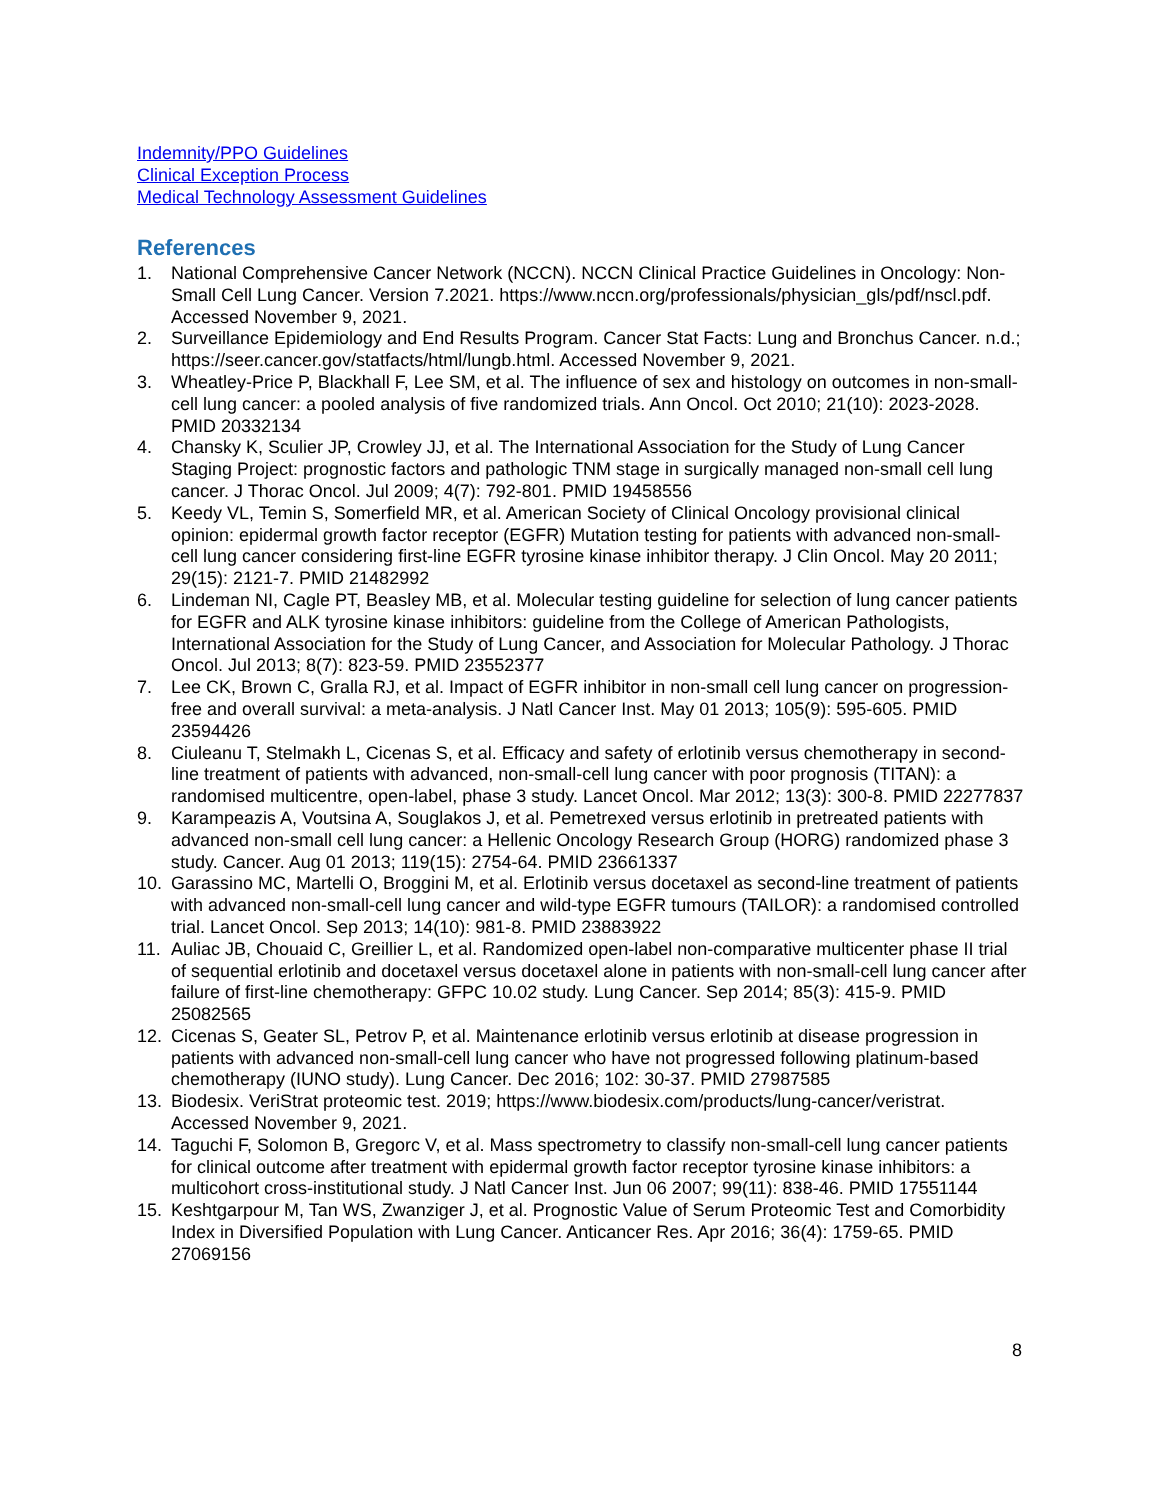Indemnity/PPO Guidelines
Clinical Exception Process
Medical Technology Assessment Guidelines
References
1. National Comprehensive Cancer Network (NCCN). NCCN Clinical Practice Guidelines in Oncology: Non-Small Cell Lung Cancer. Version 7.2021. https://www.nccn.org/professionals/physician_gls/pdf/nscl.pdf. Accessed November 9, 2021.
2. Surveillance Epidemiology and End Results Program. Cancer Stat Facts: Lung and Bronchus Cancer. n.d.; https://seer.cancer.gov/statfacts/html/lungb.html. Accessed November 9, 2021.
3. Wheatley-Price P, Blackhall F, Lee SM, et al. The influence of sex and histology on outcomes in non-small-cell lung cancer: a pooled analysis of five randomized trials. Ann Oncol. Oct 2010; 21(10): 2023-2028. PMID 20332134
4. Chansky K, Sculier JP, Crowley JJ, et al. The International Association for the Study of Lung Cancer Staging Project: prognostic factors and pathologic TNM stage in surgically managed non-small cell lung cancer. J Thorac Oncol. Jul 2009; 4(7): 792-801. PMID 19458556
5. Keedy VL, Temin S, Somerfield MR, et al. American Society of Clinical Oncology provisional clinical opinion: epidermal growth factor receptor (EGFR) Mutation testing for patients with advanced non-small-cell lung cancer considering first-line EGFR tyrosine kinase inhibitor therapy. J Clin Oncol. May 20 2011; 29(15): 2121-7. PMID 21482992
6. Lindeman NI, Cagle PT, Beasley MB, et al. Molecular testing guideline for selection of lung cancer patients for EGFR and ALK tyrosine kinase inhibitors: guideline from the College of American Pathologists, International Association for the Study of Lung Cancer, and Association for Molecular Pathology. J Thorac Oncol. Jul 2013; 8(7): 823-59. PMID 23552377
7. Lee CK, Brown C, Gralla RJ, et al. Impact of EGFR inhibitor in non-small cell lung cancer on progression-free and overall survival: a meta-analysis. J Natl Cancer Inst. May 01 2013; 105(9): 595-605. PMID 23594426
8. Ciuleanu T, Stelmakh L, Cicenas S, et al. Efficacy and safety of erlotinib versus chemotherapy in second-line treatment of patients with advanced, non-small-cell lung cancer with poor prognosis (TITAN): a randomised multicentre, open-label, phase 3 study. Lancet Oncol. Mar 2012; 13(3): 300-8. PMID 22277837
9. Karampeazis A, Voutsina A, Souglakos J, et al. Pemetrexed versus erlotinib in pretreated patients with advanced non-small cell lung cancer: a Hellenic Oncology Research Group (HORG) randomized phase 3 study. Cancer. Aug 01 2013; 119(15): 2754-64. PMID 23661337
10. Garassino MC, Martelli O, Broggini M, et al. Erlotinib versus docetaxel as second-line treatment of patients with advanced non-small-cell lung cancer and wild-type EGFR tumours (TAILOR): a randomised controlled trial. Lancet Oncol. Sep 2013; 14(10): 981-8. PMID 23883922
11. Auliac JB, Chouaid C, Greillier L, et al. Randomized open-label non-comparative multicenter phase II trial of sequential erlotinib and docetaxel versus docetaxel alone in patients with non-small-cell lung cancer after failure of first-line chemotherapy: GFPC 10.02 study. Lung Cancer. Sep 2014; 85(3): 415-9. PMID 25082565
12. Cicenas S, Geater SL, Petrov P, et al. Maintenance erlotinib versus erlotinib at disease progression in patients with advanced non-small-cell lung cancer who have not progressed following platinum-based chemotherapy (IUNO study). Lung Cancer. Dec 2016; 102: 30-37. PMID 27987585
13. Biodesix. VeriStrat proteomic test. 2019; https://www.biodesix.com/products/lung-cancer/veristrat. Accessed November 9, 2021.
14. Taguchi F, Solomon B, Gregorc V, et al. Mass spectrometry to classify non-small-cell lung cancer patients for clinical outcome after treatment with epidermal growth factor receptor tyrosine kinase inhibitors: a multicohort cross-institutional study. J Natl Cancer Inst. Jun 06 2007; 99(11): 838-46. PMID 17551144
15. Keshtgarpour M, Tan WS, Zwanziger J, et al. Prognostic Value of Serum Proteomic Test and Comorbidity Index in Diversified Population with Lung Cancer. Anticancer Res. Apr 2016; 36(4): 1759-65. PMID 27069156
8